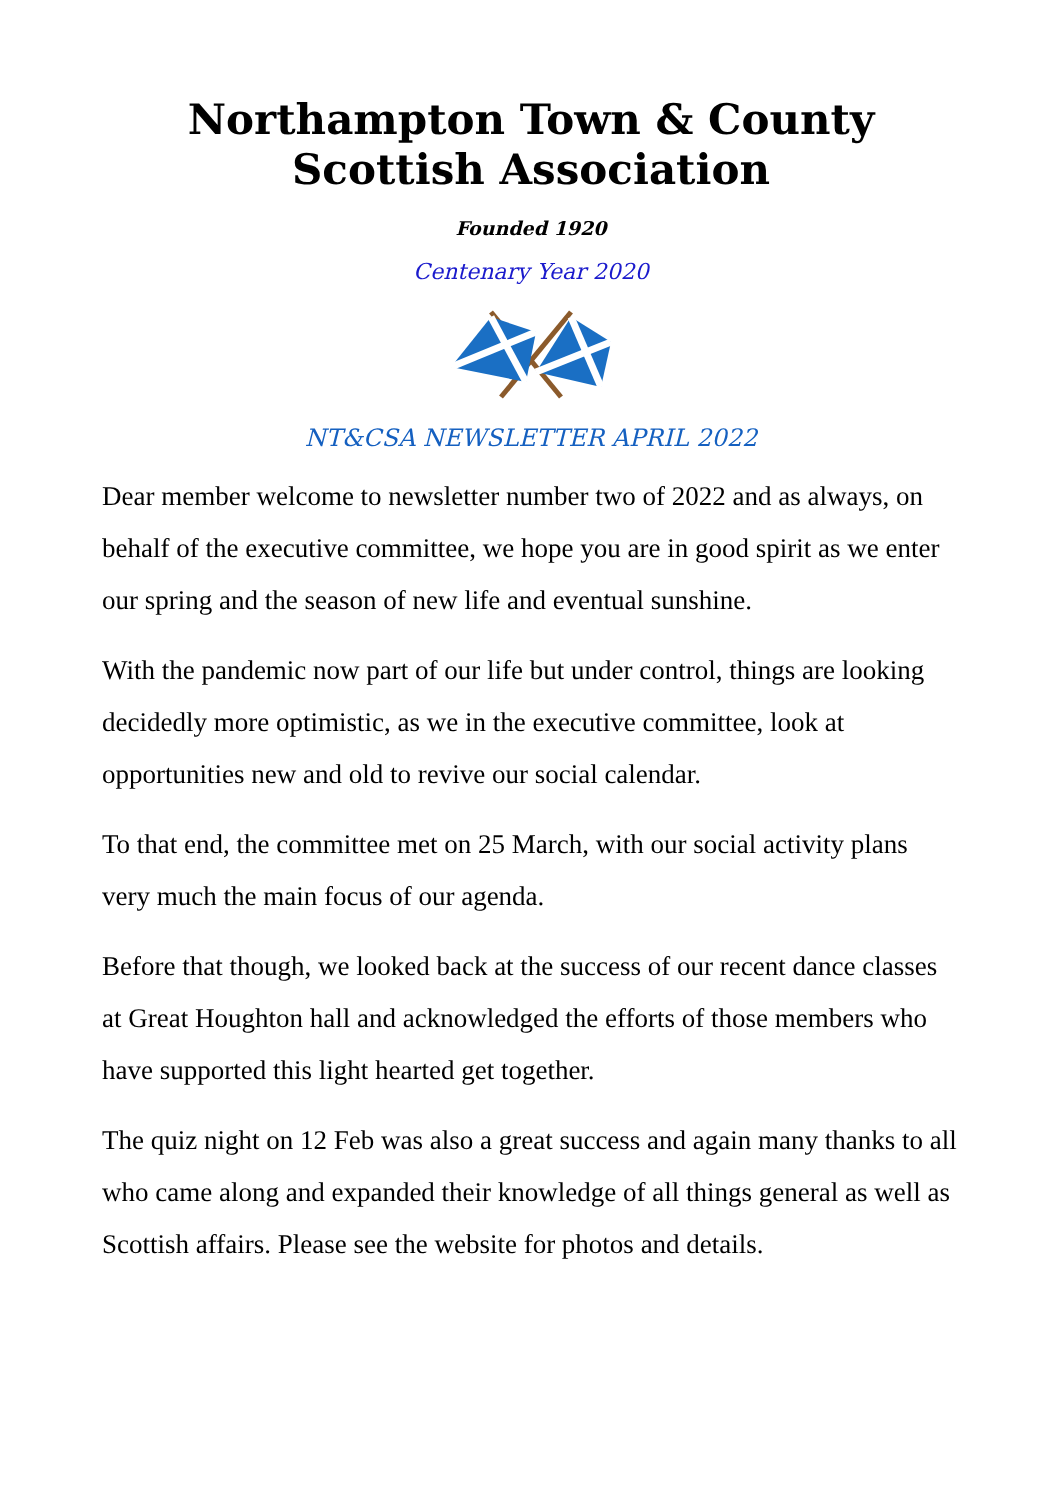Northampton Town & County
Scottish Association
Founded 1920
Centenary Year 2020
NT&CSA NEWSLETTER APRIL 2022
Dear member welcome to newsletter number two of 2022 and as always, on behalf of the executive committee, we hope you are in good spirit as we enter our spring and the season of new life and eventual sunshine.
With the pandemic now part of our life but under control, things are looking decidedly more optimistic, as we in the executive committee, look at opportunities new and old to revive our social calendar.
To that end, the committee met on 25 March, with our social activity plans very much the main focus of our agenda.
Before that though, we looked back at the success of our recent dance classes at Great Houghton hall and acknowledged the efforts of those members who have supported this light hearted get together.
The quiz night on 12 Feb was also a great success and again many thanks to all who came along and expanded their knowledge of all things general as well as Scottish affairs. Please see the website for photos and details.